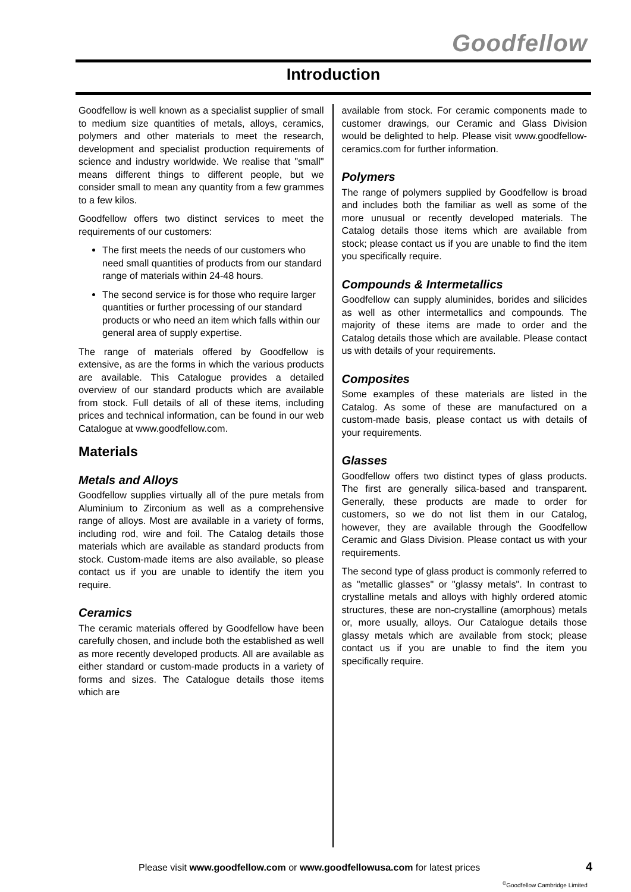Goodfellow
Introduction
Goodfellow is well known as a specialist supplier of small to medium size quantities of metals, alloys, ceramics, polymers and other materials to meet the research, development and specialist production requirements of science and industry worldwide. We realise that "small" means different things to different people, but we consider small to mean any quantity from a few grammes to a few kilos.
Goodfellow offers two distinct services to meet the requirements of our customers:
The first meets the needs of our customers who need small quantities of products from our standard range of materials within 24-48 hours.
The second service is for those who require larger quantities or further processing of our standard products or who need an item which falls within our general area of supply expertise.
The range of materials offered by Goodfellow is extensive, as are the forms in which the various products are available. This Catalogue provides a detailed overview of our standard products which are available from stock. Full details of all of these items, including prices and technical information, can be found in our web Catalogue at www.goodfellow.com.
Materials
Metals and Alloys
Goodfellow supplies virtually all of the pure metals from Aluminium to Zirconium as well as a comprehensive range of alloys. Most are available in a variety of forms, including rod, wire and foil. The Catalog details those materials which are available as standard products from stock. Custom-made items are also available, so please contact us if you are unable to identify the item you require.
Ceramics
The ceramic materials offered by Goodfellow have been carefully chosen, and include both the established as well as more recently developed products. All are available as either standard or custom-made products in a variety of forms and sizes. The Catalogue details those items which are
available from stock. For ceramic components made to customer drawings, our Ceramic and Glass Division would be delighted to help. Please visit www.goodfellow-ceramics.com for further information.
Polymers
The range of polymers supplied by Goodfellow is broad and includes both the familiar as well as some of the more unusual or recently developed materials. The Catalog details those items which are available from stock; please contact us if you are unable to find the item you specifically require.
Compounds & Intermetallics
Goodfellow can supply aluminides, borides and silicides as well as other intermetallics and compounds. The majority of these items are made to order and the Catalog details those which are available. Please contact us with details of your requirements.
Composites
Some examples of these materials are listed in the Catalog. As some of these are manufactured on a custom-made basis, please contact us with details of your requirements.
Glasses
Goodfellow offers two distinct types of glass products. The first are generally silica-based and transparent. Generally, these products are made to order for customers, so we do not list them in our Catalog, however, they are available through the Goodfellow Ceramic and Glass Division. Please contact us with your requirements.
The second type of glass product is commonly referred to as "metallic glasses" or "glassy metals". In contrast to crystalline metals and alloys with highly ordered atomic structures, these are non-crystalline (amorphous) metals or, more usually, alloys. Our Catalogue details those glassy metals which are available from stock; please contact us if you are unable to find the item you specifically require.
Please visit www.goodfellow.com or www.goodfellowusa.com for latest prices 4
<sup>©</sup>Goodfellow Cambridge Limited